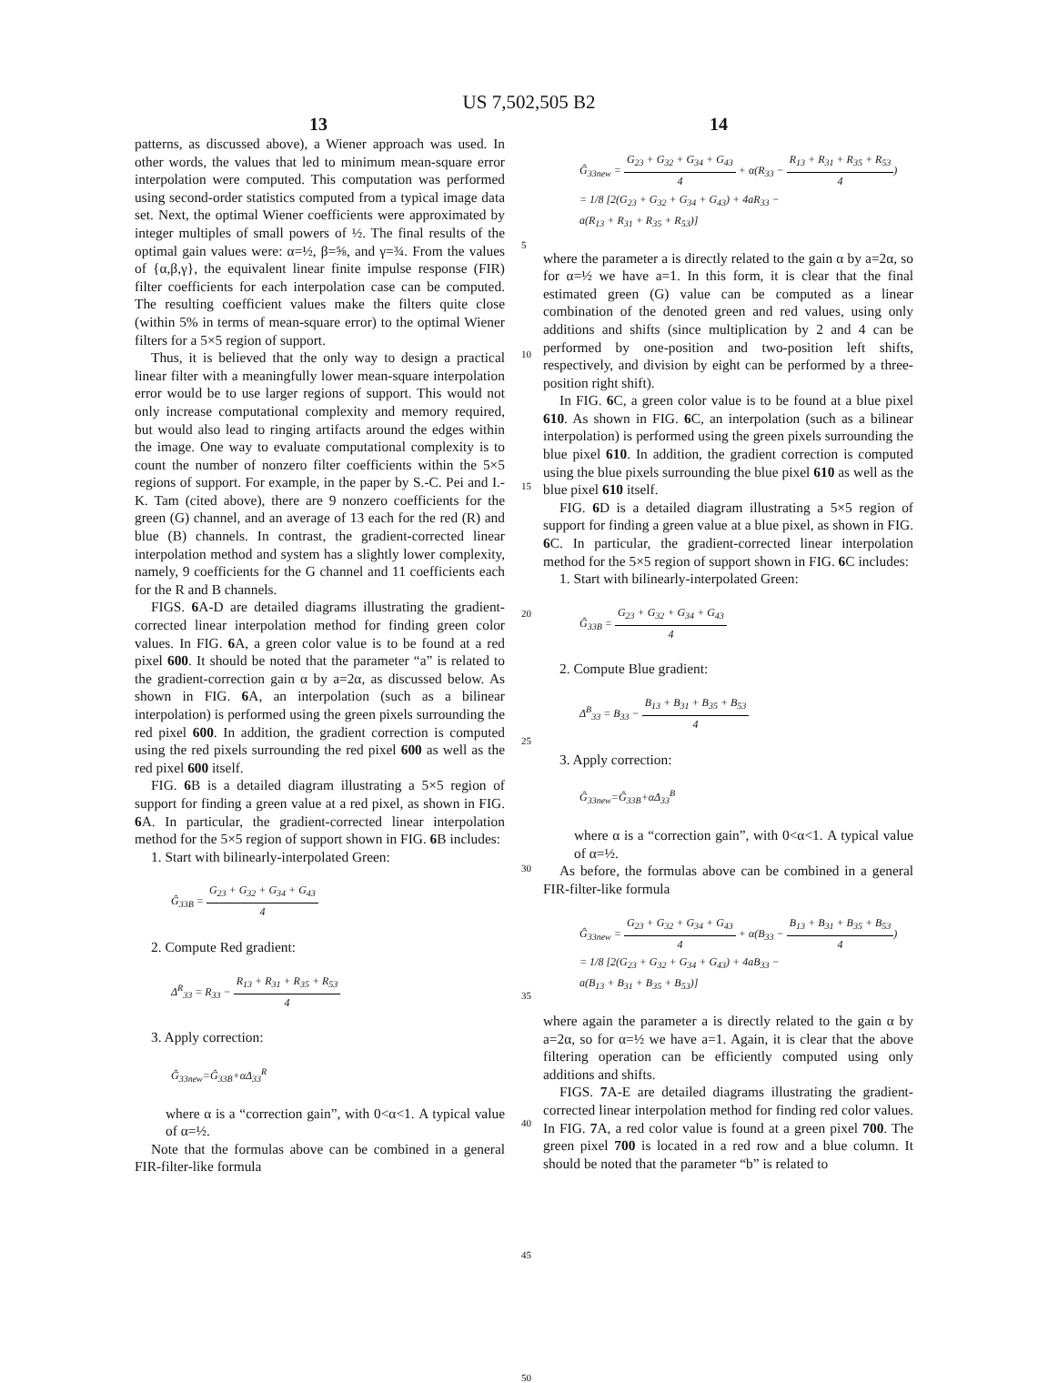US 7,502,505 B2
13 14
patterns, as discussed above), a Wiener approach was used. In other words, the values that led to minimum mean-square error interpolation were computed. This computation was performed using second-order statistics computed from a typical image data set. Next, the optimal Wiener coefficients were approximated by integer multiples of small powers of ½. The final results of the optimal gain values were: α=½, β=⅝, and γ=¾. From the values of {α,β,γ}, the equivalent linear finite impulse response (FIR) filter coefficients for each interpolation case can be computed. The resulting coefficient values make the filters quite close (within 5% in terms of mean-square error) to the optimal Wiener filters for a 5×5 region of support.
Thus, it is believed that the only way to design a practical linear filter with a meaningfully lower mean-square interpolation error would be to use larger regions of support. This would not only increase computational complexity and memory required, but would also lead to ringing artifacts around the edges within the image. One way to evaluate computational complexity is to count the number of nonzero filter coefficients within the 5×5 regions of support. For example, in the paper by S.-C. Pei and I.-K. Tam (cited above), there are 9 nonzero coefficients for the green (G) channel, and an average of 13 each for the red (R) and blue (B) channels. In contrast, the gradient-corrected linear interpolation method and system has a slightly lower complexity, namely, 9 coefficients for the G channel and 11 coefficients each for the R and B channels.
FIGS. 6 A-D are detailed diagrams illustrating the gradient-corrected linear interpolation method for finding green color values. In FIG. 6 A, a green color value is to be found at a red pixel 600. It should be noted that the parameter “a” is related to the gradient-correction gain α by a=2α, as discussed below. As shown in FIG. 6 A, an interpolation (such as a bilinear interpolation) is performed using the green pixels surrounding the red pixel 600. In addition, the gradient correction is computed using the red pixels surrounding the red pixel 600 as well as the red pixel 600 itself.
FIG. 6 B is a detailed diagram illustrating a 5×5 region of support for finding a green value at a red pixel, as shown in FIG. 6 A. In particular, the gradient-corrected linear interpolation method for the 5×5 region of support shown in FIG. 6 B includes:
1. Start with bilinearly-interpolated Green:
Ĝ<sub>33B</sub> =
G<sub>23</sub> + G<sub>32</sub> + G<sub>34</sub> + G<sub>43</sub>
4
2. Compute Red gradient:
Δ<sup>R</sup><sub>33</sub> = R<sub>33</sub> −
R<sub>13</sub> + R<sub>31</sub> + R<sub>35</sub> + R<sub>53</sub>
4
3. Apply correction:
Ĝ<sub>33new</sub>=Ĝ<sub>33B</sub>+αΔ<sub>33</sub><sup>R</sup>
where α is a “correction gain”, with 0<α<1. A typical value of α=½.
Note that the formulas above can be combined in a general FIR-filter-like formula
5
10
15
20
25
30
35
40
45
50
Ĝ<sub>33new</sub> =
G<sub>23</sub> + G<sub>32</sub> + G<sub>34</sub> + G<sub>43</sub>
4
+ α(R<sub>33</sub> −
R<sub>13</sub> + R<sub>31</sub> + R<sub>35</sub> + R<sub>53</sub>
4
)
= 1/8 [2(G<sub>23</sub> + G<sub>32</sub> + G<sub>34</sub> + G<sub>43</sub>) + 4aR<sub>33</sub> −
a(R<sub>13</sub> + R<sub>31</sub> + R<sub>35</sub> + R<sub>53</sub>)]
where the parameter a is directly related to the gain α by a=2α, so for α=½ we have a=1. In this form, it is clear that the final estimated green (G) value can be computed as a linear combination of the denoted green and red values, using only additions and shifts (since multiplication by 2 and 4 can be performed by one-position and two-position left shifts, respectively, and division by eight can be performed by a three-position right shift).
In FIG. 6 C, a green color value is to be found at a blue pixel 610. As shown in FIG. 6 C, an interpolation (such as a bilinear interpolation) is performed using the green pixels surrounding the blue pixel 610. In addition, the gradient correction is computed using the blue pixels surrounding the blue pixel 610 as well as the blue pixel 610 itself.
FIG. 6 D is a detailed diagram illustrating a 5×5 region of support for finding a green value at a blue pixel, as shown in FIG. 6 C. In particular, the gradient-corrected linear interpolation method for the 5×5 region of support shown in FIG. 6 C includes:
1. Start with bilinearly-interpolated Green:
Ĝ<sub>33B</sub> =
G<sub>23</sub> + G<sub>32</sub> + G<sub>34</sub> + G<sub>43</sub>
4
2. Compute Blue gradient:
Δ<sup>B</sup><sub>33</sub> = B<sub>33</sub> −
B<sub>13</sub> + B<sub>31</sub> + B<sub>35</sub> + B<sub>53</sub>
4
3. Apply correction:
Ĝ<sub>33new</sub>=Ĝ<sub>33B</sub>+αΔ<sub>33</sub><sup>B</sup>
where α is a “correction gain”, with 0<α<1. A typical value of α=½.
As before, the formulas above can be combined in a general FIR-filter-like formula
Ĝ<sub>33new</sub> =
G<sub>23</sub> + G<sub>32</sub> + G<sub>34</sub> + G<sub>43</sub>
4
+ α(B<sub>33</sub> −
B<sub>13</sub> + B<sub>31</sub> + B<sub>35</sub> + B<sub>53</sub>
4
)
= 1/8 [2(G<sub>23</sub> + G<sub>32</sub> + G<sub>34</sub> + G<sub>43</sub>) + 4aB<sub>33</sub> −
a(B<sub>13</sub> + B<sub>31</sub> + B<sub>35</sub> + B<sub>53</sub>)]
where again the parameter a is directly related to the gain α by a=2α, so for α=½ we have a=1. Again, it is clear that the above filtering operation can be efficiently computed using only additions and shifts.
FIGS. 7 A-E are detailed diagrams illustrating the gradient-corrected linear interpolation method for finding red color values. In FIG. 7 A, a red color value is found at a green pixel 700. The green pixel 700 is located in a red row and a blue column. It should be noted that the parameter “b” is related to